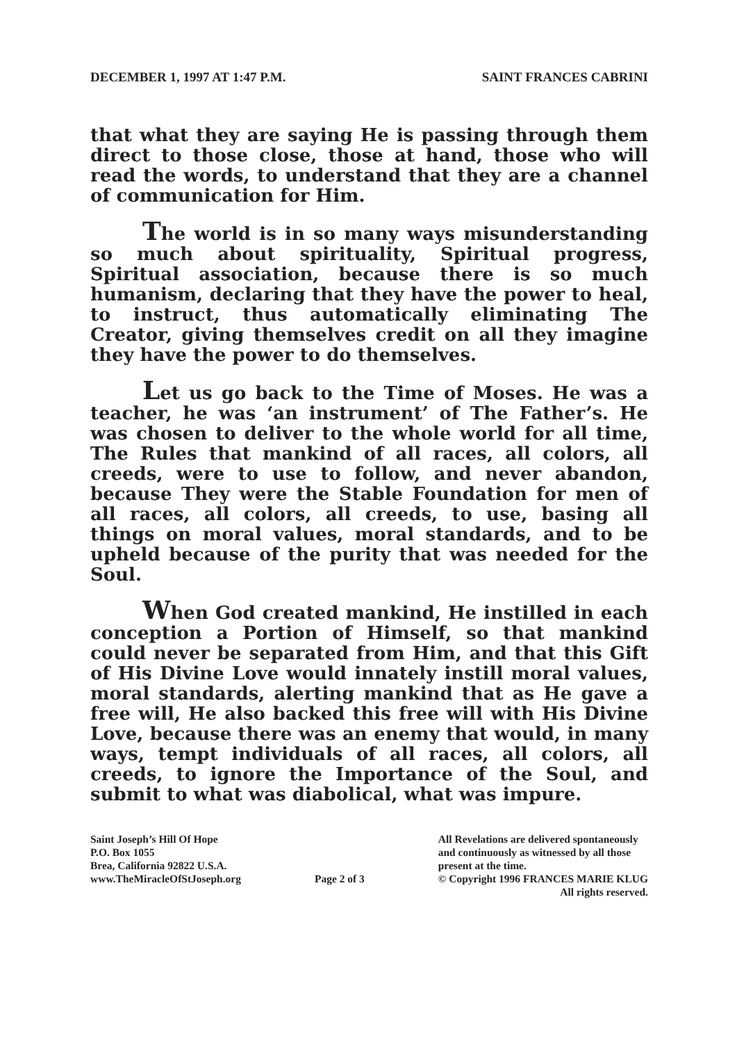DECEMBER 1, 1997 AT 1:47 P.M. SAINT FRANCES CABRINI
that what they are saying He is passing through them direct to those close, those at hand, those who will read the words, to understand that they are a channel of communication for Him.
The world is in so many ways misunderstanding so much about spirituality, Spiritual progress, Spiritual association, because there is so much humanism, declaring that they have the power to heal, to instruct, thus automatically eliminating The Creator, giving themselves credit on all they imagine they have the power to do themselves.
Let us go back to the Time of Moses. He was a teacher, he was ‘an instrument’ of The Father’s. He was chosen to deliver to the whole world for all time, The Rules that mankind of all races, all colors, all creeds, were to use to follow, and never abandon, because They were the Stable Foundation for men of all races, all colors, all creeds, to use, basing all things on moral values, moral standards, and to be upheld because of the purity that was needed for the Soul.
When God created mankind, He instilled in each conception a Portion of Himself, so that mankind could never be separated from Him, and that this Gift of His Divine Love would innately instill moral values, moral standards, alerting mankind that as He gave a free will, He also backed this free will with His Divine Love, because there was an enemy that would, in many ways, tempt individuals of all races, all colors, all creeds, to ignore the Importance of the Soul, and submit to what was diabolical, what was impure.
Saint Joseph’s Hill Of Hope
P.O. Box 1055
Brea, California 92822 U.S.A.
www.TheMiracleOfStJoseph.org
Page 2 of 3 All Revelations are delivered spontaneously
and continuously as witnessed by all those
present at the time.
© Copyright 1996 FRANCES MARIE KLUG
All rights reserved.